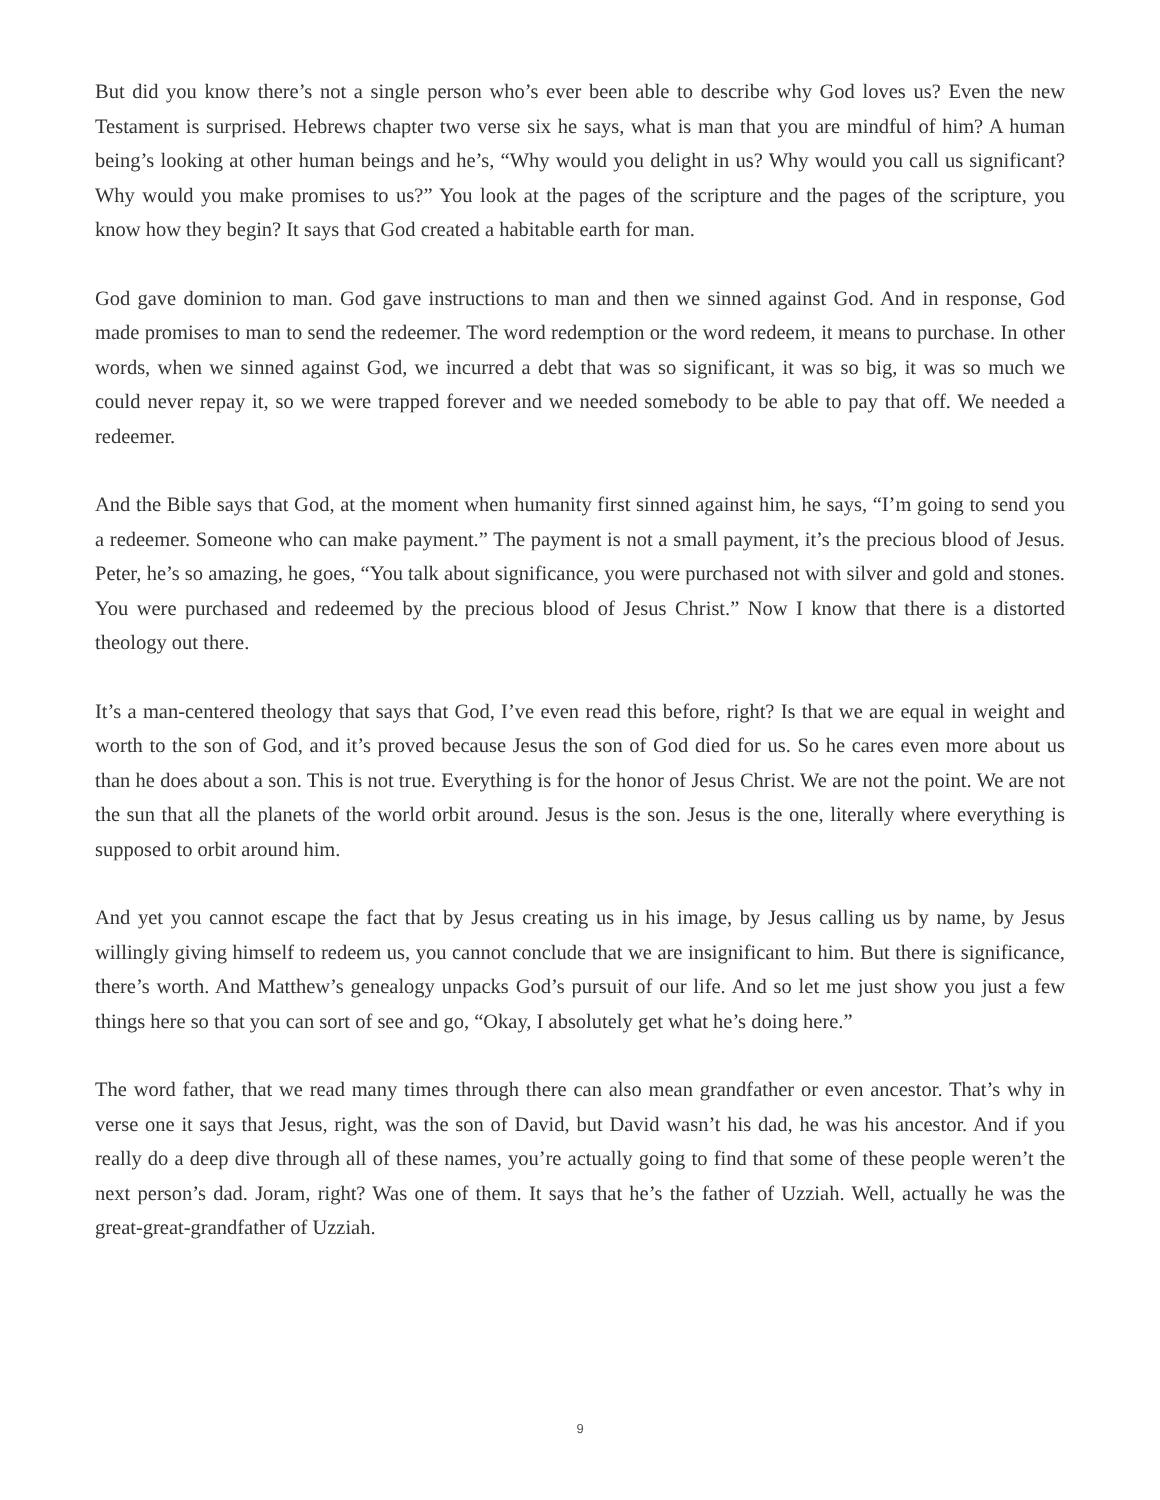But did you know there’s not a single person who’s ever been able to describe why God loves us? Even the new Testament is surprised. Hebrews chapter two verse six he says, what is man that you are mindful of him? A human being’s looking at other human beings and he’s, “Why would you delight in us? Why would you call us significant? Why would you make promises to us?” You look at the pages of the scripture and the pages of the scripture, you know how they begin? It says that God created a habitable earth for man.
God gave dominion to man. God gave instructions to man and then we sinned against God. And in response, God made promises to man to send the redeemer. The word redemption or the word redeem, it means to purchase. In other words, when we sinned against God, we incurred a debt that was so significant, it was so big, it was so much we could never repay it, so we were trapped forever and we needed somebody to be able to pay that off. We needed a redeemer.
And the Bible says that God, at the moment when humanity first sinned against him, he says, “I’m going to send you a redeemer. Someone who can make payment.” The payment is not a small payment, it’s the precious blood of Jesus. Peter, he’s so amazing, he goes, “You talk about significance, you were purchased not with silver and gold and stones. You were purchased and redeemed by the precious blood of Jesus Christ.” Now I know that there is a distorted theology out there.
It’s a man-centered theology that says that God, I’ve even read this before, right? Is that we are equal in weight and worth to the son of God, and it’s proved because Jesus the son of God died for us. So he cares even more about us than he does about a son. This is not true. Everything is for the honor of Jesus Christ. We are not the point. We are not the sun that all the planets of the world orbit around. Jesus is the son. Jesus is the one, literally where everything is supposed to orbit around him.
And yet you cannot escape the fact that by Jesus creating us in his image, by Jesus calling us by name, by Jesus willingly giving himself to redeem us, you cannot conclude that we are insignificant to him. But there is significance, there’s worth. And Matthew’s genealogy unpacks God’s pursuit of our life. And so let me just show you just a few things here so that you can sort of see and go, “Okay, I absolutely get what he’s doing here.”
The word father, that we read many times through there can also mean grandfather or even ancestor. That’s why in verse one it says that Jesus, right, was the son of David, but David wasn’t his dad, he was his ancestor. And if you really do a deep dive through all of these names, you’re actually going to find that some of these people weren’t the next person’s dad. Joram, right? Was one of them. It says that he’s the father of Uzziah. Well, actually he was the great-great-grandfather of Uzziah.
9